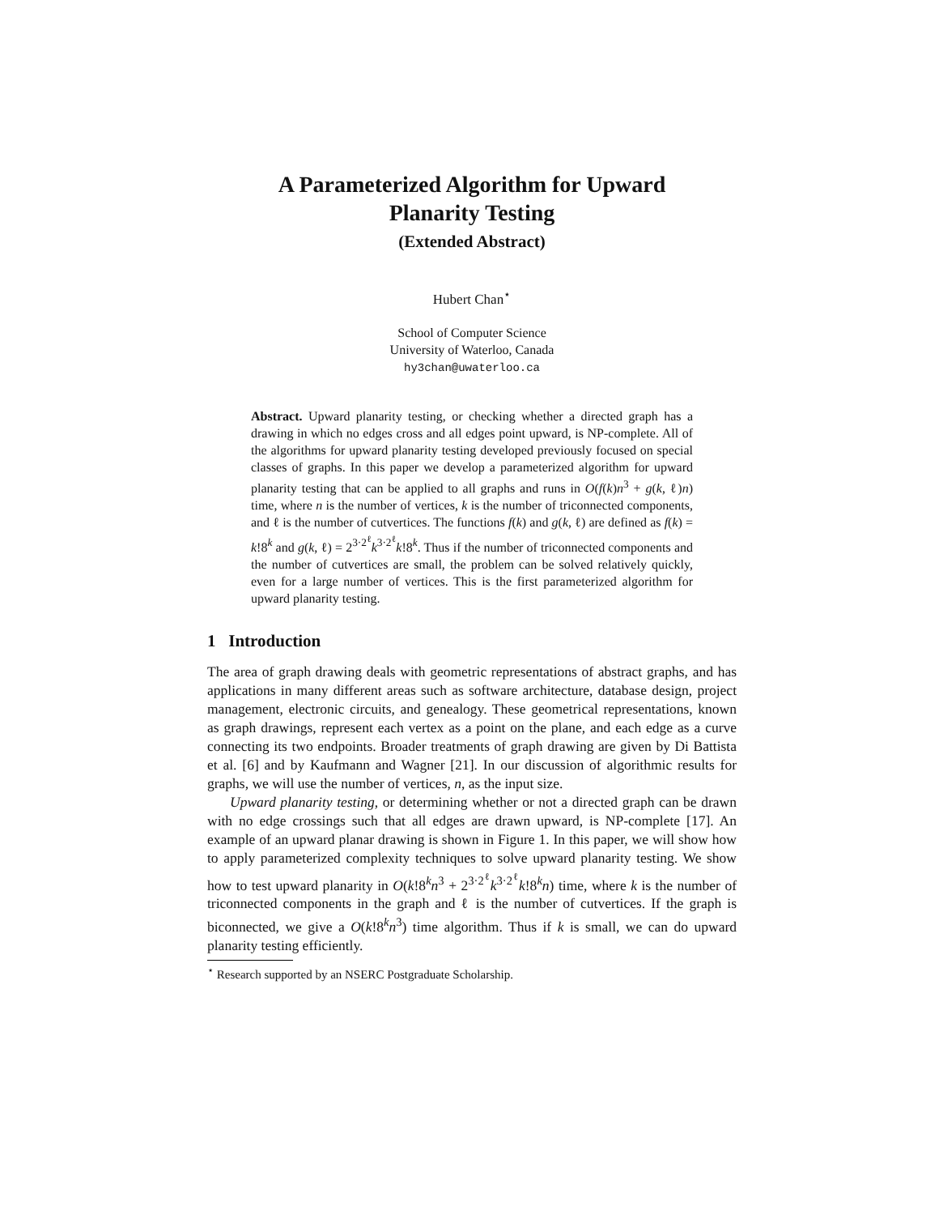A Parameterized Algorithm for Upward
Planarity Testing
(Extended Abstract)
Hubert Chan<sup>⋆</sup>
School of Computer Science
University of Waterloo, Canada
hy3chan@uwaterloo.ca
Abstract. Upward planarity testing, or checking whether a directed graph has a drawing in which no edges cross and all edges point upward, is NP-complete. All of the algorithms for upward planarity testing developed previously focused on special classes of graphs. In this paper we develop a parameterized algorithm for upward planarity testing that can be applied to all graphs and runs in O(f(k)n<sup>3</sup> + g(k, ℓ)n) time, where n is the number of vertices, k is the number of triconnected components, and ℓ is the number of cutvertices. The functions f(k) and g(k, ℓ) are defined as f(k) = k!8<sup>k</sup> and g(k, ℓ) = 2<sup>3·2<sup>ℓ</sup></sup>k<sup>3·2<sup>ℓ</sup></sup>k!8<sup>k</sup>. Thus if the number of triconnected components and the number of cutvertices are small, the problem can be solved relatively quickly, even for a large number of vertices. This is the first parameterized algorithm for upward planarity testing.
1 Introduction
The area of graph drawing deals with geometric representations of abstract graphs, and has applications in many different areas such as software architecture, database design, project management, electronic circuits, and genealogy. These geometrical representations, known as graph drawings, represent each vertex as a point on the plane, and each edge as a curve connecting its two endpoints. Broader treatments of graph drawing are given by Di Battista et al. [6] and by Kaufmann and Wagner [21]. In our discussion of algorithmic results for graphs, we will use the number of vertices, n, as the input size.
Upward planarity testing, or determining whether or not a directed graph can be drawn with no edge crossings such that all edges are drawn upward, is NP-complete [17]. An example of an upward planar drawing is shown in Figure 1. In this paper, we will show how to apply parameterized complexity techniques to solve upward planarity testing. We show how to test upward planarity in O(k!8<sup>k</sup>n<sup>3</sup> + 2<sup>3·2<sup>ℓ</sup></sup>k<sup>3·2<sup>ℓ</sup></sup>k!8<sup>k</sup>n) time, where k is the number of triconnected components in the graph and ℓ is the number of cutvertices. If the graph is biconnected, we give a O(k!8<sup>k</sup>n<sup>3</sup>) time algorithm. Thus if k is small, we can do upward planarity testing efficiently.
<sup>⋆</sup> Research supported by an NSERC Postgraduate Scholarship.